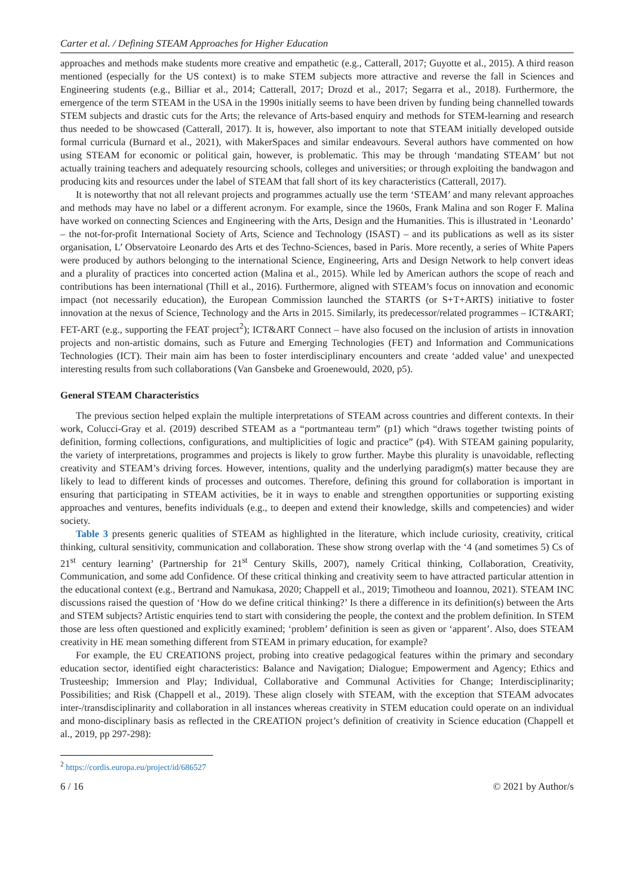Carter et al. / Defining STEAM Approaches for Higher Education
approaches and methods make students more creative and empathetic (e.g., Catterall, 2017; Guyotte et al., 2015). A third reason mentioned (especially for the US context) is to make STEM subjects more attractive and reverse the fall in Sciences and Engineering students (e.g., Billiar et al., 2014; Catterall, 2017; Drozd et al., 2017; Segarra et al., 2018). Furthermore, the emergence of the term STEAM in the USA in the 1990s initially seems to have been driven by funding being channelled towards STEM subjects and drastic cuts for the Arts; the relevance of Arts-based enquiry and methods for STEM-learning and research thus needed to be showcased (Catterall, 2017). It is, however, also important to note that STEAM initially developed outside formal curricula (Burnard et al., 2021), with MakerSpaces and similar endeavours. Several authors have commented on how using STEAM for economic or political gain, however, is problematic. This may be through ‘mandating STEAM’ but not actually training teachers and adequately resourcing schools, colleges and universities; or through exploiting the bandwagon and producing kits and resources under the label of STEAM that fall short of its key characteristics (Catterall, 2017).
It is noteworthy that not all relevant projects and programmes actually use the term ‘STEAM’ and many relevant approaches and methods may have no label or a different acronym. For example, since the 1960s, Frank Malina and son Roger F. Malina have worked on connecting Sciences and Engineering with the Arts, Design and the Humanities. This is illustrated in ‘Leonardo’ – the not-for-profit International Society of Arts, Science and Technology (ISAST) – and its publications as well as its sister organisation, L’ Observatoire Leonardo des Arts et des Techno-Sciences, based in Paris. More recently, a series of White Papers were produced by authors belonging to the international Science, Engineering, Arts and Design Network to help convert ideas and a plurality of practices into concerted action (Malina et al., 2015). While led by American authors the scope of reach and contributions has been international (Thill et al., 2016). Furthermore, aligned with STEAM’s focus on innovation and economic impact (not necessarily education), the European Commission launched the STARTS (or S+T+ARTS) initiative to foster innovation at the nexus of Science, Technology and the Arts in 2015. Similarly, its predecessor/related programmes – ICT&ART; FET-ART (e.g., supporting the FEAT project<sup>2</sup>); ICT&ART Connect – have also focused on the inclusion of artists in innovation projects and non-artistic domains, such as Future and Emerging Technologies (FET) and Information and Communications Technologies (ICT). Their main aim has been to foster interdisciplinary encounters and create ‘added value’ and unexpected interesting results from such collaborations (Van Gansbeke and Groenewould, 2020, p5).
General STEAM Characteristics
The previous section helped explain the multiple interpretations of STEAM across countries and different contexts. In their work, Colucci-Gray et al. (2019) described STEAM as a “portmanteau term” (p1) which “draws together twisting points of definition, forming collections, configurations, and multiplicities of logic and practice” (p4). With STEAM gaining popularity, the variety of interpretations, programmes and projects is likely to grow further. Maybe this plurality is unavoidable, reflecting creativity and STEAM’s driving forces. However, intentions, quality and the underlying paradigm(s) matter because they are likely to lead to different kinds of processes and outcomes. Therefore, defining this ground for collaboration is important in ensuring that participating in STEAM activities, be it in ways to enable and strengthen opportunities or supporting existing approaches and ventures, benefits individuals (e.g., to deepen and extend their knowledge, skills and competencies) and wider society.
Table 3 presents generic qualities of STEAM as highlighted in the literature, which include curiosity, creativity, critical thinking, cultural sensitivity, communication and collaboration. These show strong overlap with the ‘4 (and sometimes 5) Cs of 21<sup>st</sup> century learning’ (Partnership for 21<sup>st</sup> Century Skills, 2007), namely Critical thinking, Collaboration, Creativity, Communication, and some add Confidence. Of these critical thinking and creativity seem to have attracted particular attention in the educational context (e.g., Bertrand and Namukasa, 2020; Chappell et al., 2019; Timotheou and Ioannou, 2021). STEAM INC discussions raised the question of ‘How do we define critical thinking?’ Is there a difference in its definition(s) between the Arts and STEM subjects? Artistic enquiries tend to start with considering the people, the context and the problem definition. In STEM those are less often questioned and explicitly examined; ‘problem’ definition is seen as given or ‘apparent’. Also, does STEAM creativity in HE mean something different from STEAM in primary education, for example?
For example, the EU CREATIONS project, probing into creative pedagogical features within the primary and secondary education sector, identified eight characteristics: Balance and Navigation; Dialogue; Empowerment and Agency; Ethics and Trusteeship; Immersion and Play; Individual, Collaborative and Communal Activities for Change; Interdisciplinarity; Possibilities; and Risk (Chappell et al., 2019). These align closely with STEAM, with the exception that STEAM advocates inter-/transdisciplinarity and collaboration in all instances whereas creativity in STEM education could operate on an individual and mono-disciplinary basis as reflected in the CREATION project’s definition of creativity in Science education (Chappell et al., 2019, pp 297-298):
<sup>2</sup> https://cordis.europa.eu/project/id/686527
6 / 16 © 2021 by Author/s